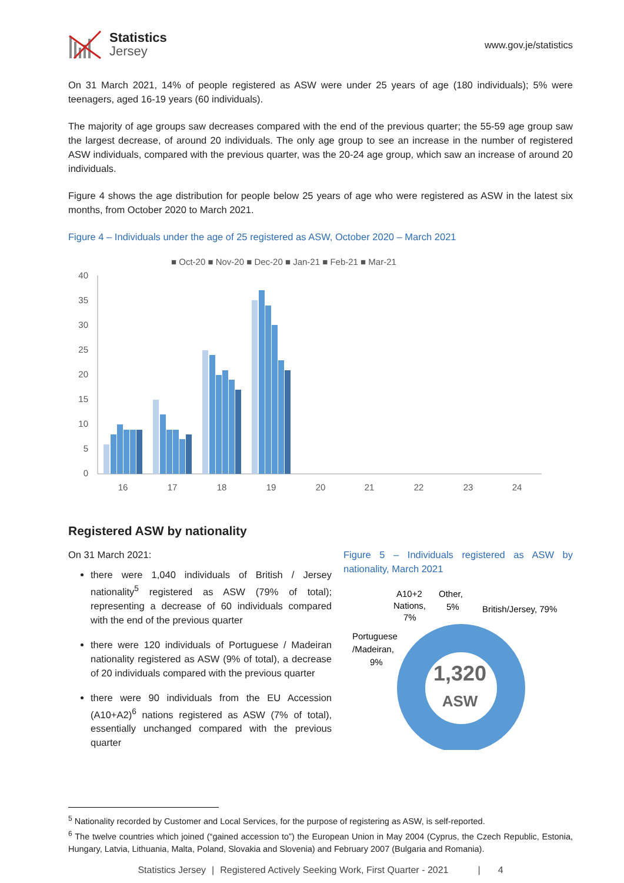Statistics
Jersey
www.gov.je/statistics
On 31 March 2021, 14% of people registered as ASW were under 25 years of age (180 individuals); 5% were teenagers, aged 16-19 years (60 individuals).
The majority of age groups saw decreases compared with the end of the previous quarter; the 55-59 age group saw the largest decrease, of around 20 individuals. The only age group to see an increase in the number of registered ASW individuals, compared with the previous quarter, was the 20-24 age group, which saw an increase of around 20 individuals.
Figure 4 shows the age distribution for people below 25 years of age who were registered as ASW in the latest six months, from October 2020 to March 2021.
Figure 4 – Individuals under the age of 25 registered as ASW, October 2020 – March 2021
■ Oct-20 ■ Nov-20 ■ Dec-20 ■ Jan-21 ■ Feb-21 ■ Mar-21
40
35
30
25
20
15
10
5
0
16
17
18
19
20
21
22
23
24
Registered ASW by nationality
On 31 March 2021:
there were 1,040 individuals of British / Jersey nationality<sup>5</sup> registered as ASW (79% of total); representing a decrease of 60 individuals compared with the end of the previous quarter
there were 120 individuals of Portuguese / Madeiran nationality registered as ASW (9% of total), a decrease of 20 individuals compared with the previous quarter
there were 90 individuals from the EU Accession (A10+A2)<sup>6</sup> nations registered as ASW (7% of total), essentially unchanged compared with the previous quarter
Figure 5 – Individuals registered as ASW by nationality, March 2021
A10+2
Nations,
7%
Other,
5%
British/Jersey, 79%
Portuguese
/Madeiran,
9%
1,320
ASW
<sup>5</sup> Nationality recorded by Customer and Local Services, for the purpose of registering as ASW, is self-reported.
<sup>6</sup> The twelve countries which joined (“gained accession to”) the European Union in May 2004 (Cyprus, the Czech Republic, Estonia, Hungary, Latvia, Lithuania, Malta, Poland, Slovakia and Slovenia) and February 2007 (Bulgaria and Romania).
Statistics Jersey | Registered Actively Seeking Work, First Quarter - 2021 | 4